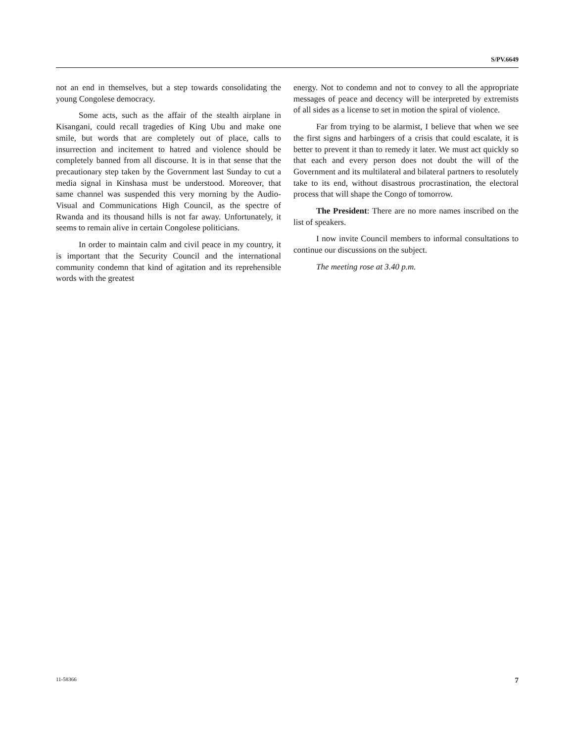S/PV.6649
not an end in themselves, but a step towards consolidating the young Congolese democracy.
Some acts, such as the affair of the stealth airplane in Kisangani, could recall tragedies of King Ubu and make one smile, but words that are completely out of place, calls to insurrection and incitement to hatred and violence should be completely banned from all discourse. It is in that sense that the precautionary step taken by the Government last Sunday to cut a media signal in Kinshasa must be understood. Moreover, that same channel was suspended this very morning by the Audio-Visual and Communications High Council, as the spectre of Rwanda and its thousand hills is not far away. Unfortunately, it seems to remain alive in certain Congolese politicians.
In order to maintain calm and civil peace in my country, it is important that the Security Council and the international community condemn that kind of agitation and its reprehensible words with the greatest
energy. Not to condemn and not to convey to all the appropriate messages of peace and decency will be interpreted by extremists of all sides as a license to set in motion the spiral of violence.
Far from trying to be alarmist, I believe that when we see the first signs and harbingers of a crisis that could escalate, it is better to prevent it than to remedy it later. We must act quickly so that each and every person does not doubt the will of the Government and its multilateral and bilateral partners to resolutely take to its end, without disastrous procrastination, the electoral process that will shape the Congo of tomorrow.
The President: There are no more names inscribed on the list of speakers.
I now invite Council members to informal consultations to continue our discussions on the subject.
The meeting rose at 3.40 p.m.
11-58366 7